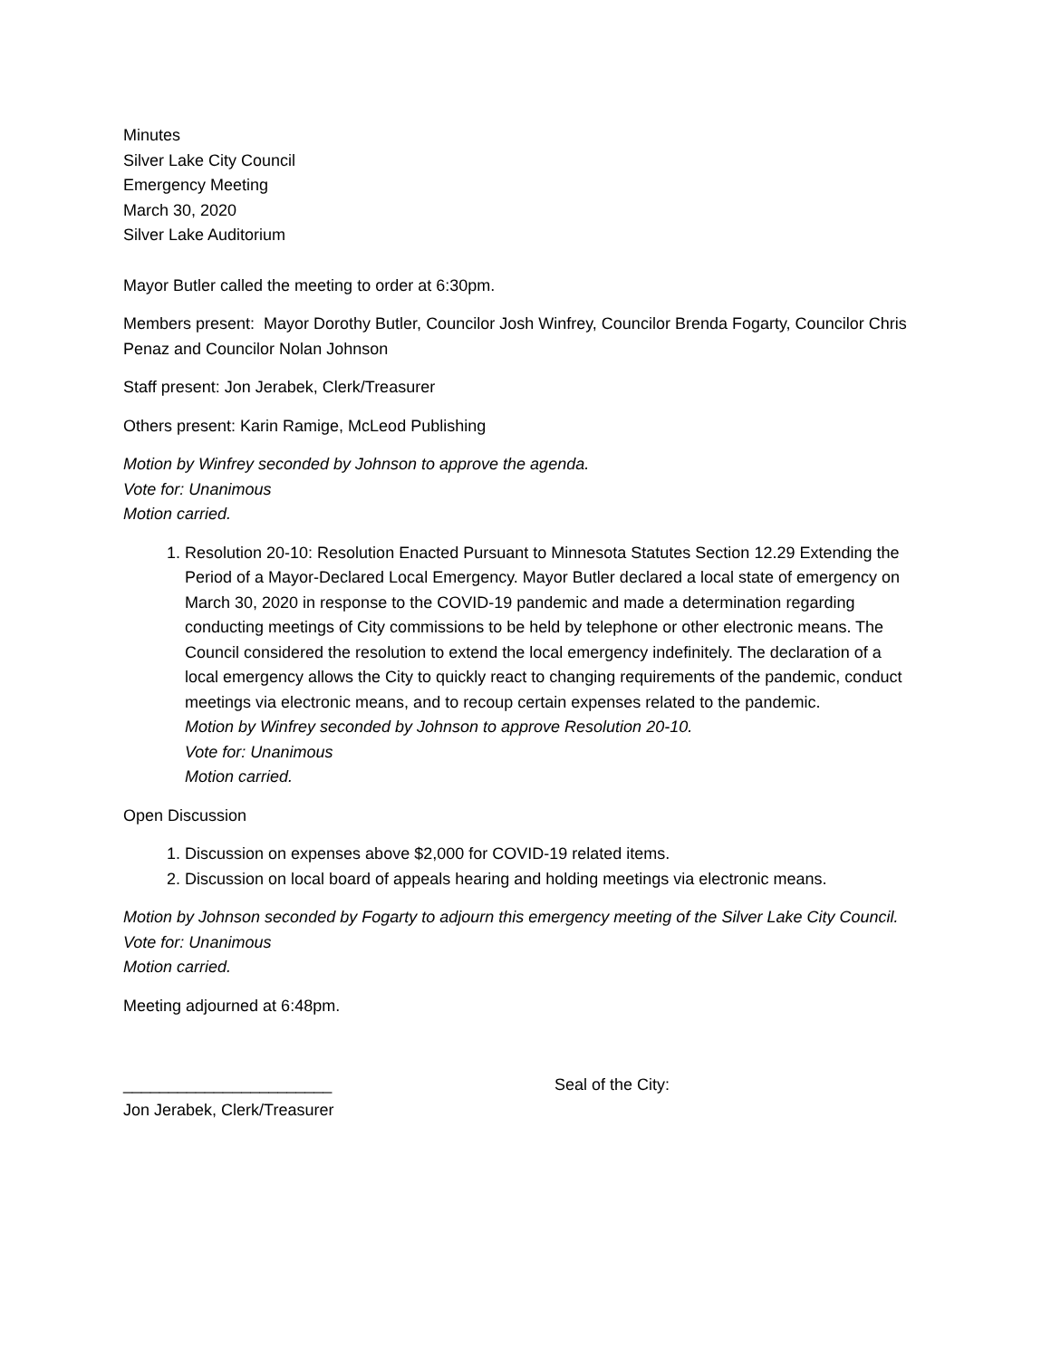Minutes
Silver Lake City Council
Emergency Meeting
March 30, 2020
Silver Lake Auditorium
Mayor Butler called the meeting to order at 6:30pm.
Members present: Mayor Dorothy Butler, Councilor Josh Winfrey, Councilor Brenda Fogarty, Councilor Chris Penaz and Councilor Nolan Johnson
Staff present: Jon Jerabek, Clerk/Treasurer
Others present: Karin Ramige, McLeod Publishing
Motion by Winfrey seconded by Johnson to approve the agenda.
Vote for: Unanimous
Motion carried.
1. Resolution 20-10: Resolution Enacted Pursuant to Minnesota Statutes Section 12.29 Extending the Period of a Mayor-Declared Local Emergency. Mayor Butler declared a local state of emergency on March 30, 2020 in response to the COVID-19 pandemic and made a determination regarding conducting meetings of City commissions to be held by telephone or other electronic means. The Council considered the resolution to extend the local emergency indefinitely. The declaration of a local emergency allows the City to quickly react to changing requirements of the pandemic, conduct meetings via electronic means, and to recoup certain expenses related to the pandemic.
Motion by Winfrey seconded by Johnson to approve Resolution 20-10.
Vote for: Unanimous
Motion carried.
Open Discussion
1. Discussion on expenses above $2,000 for COVID-19 related items.
2. Discussion on local board of appeals hearing and holding meetings via electronic means.
Motion by Johnson seconded by Fogarty to adjourn this emergency meeting of the Silver Lake City Council.
Vote for: Unanimous
Motion carried.
Meeting adjourned at 6:48pm.
_______________________
Jon Jerabek, Clerk/Treasurer
Seal of the City: